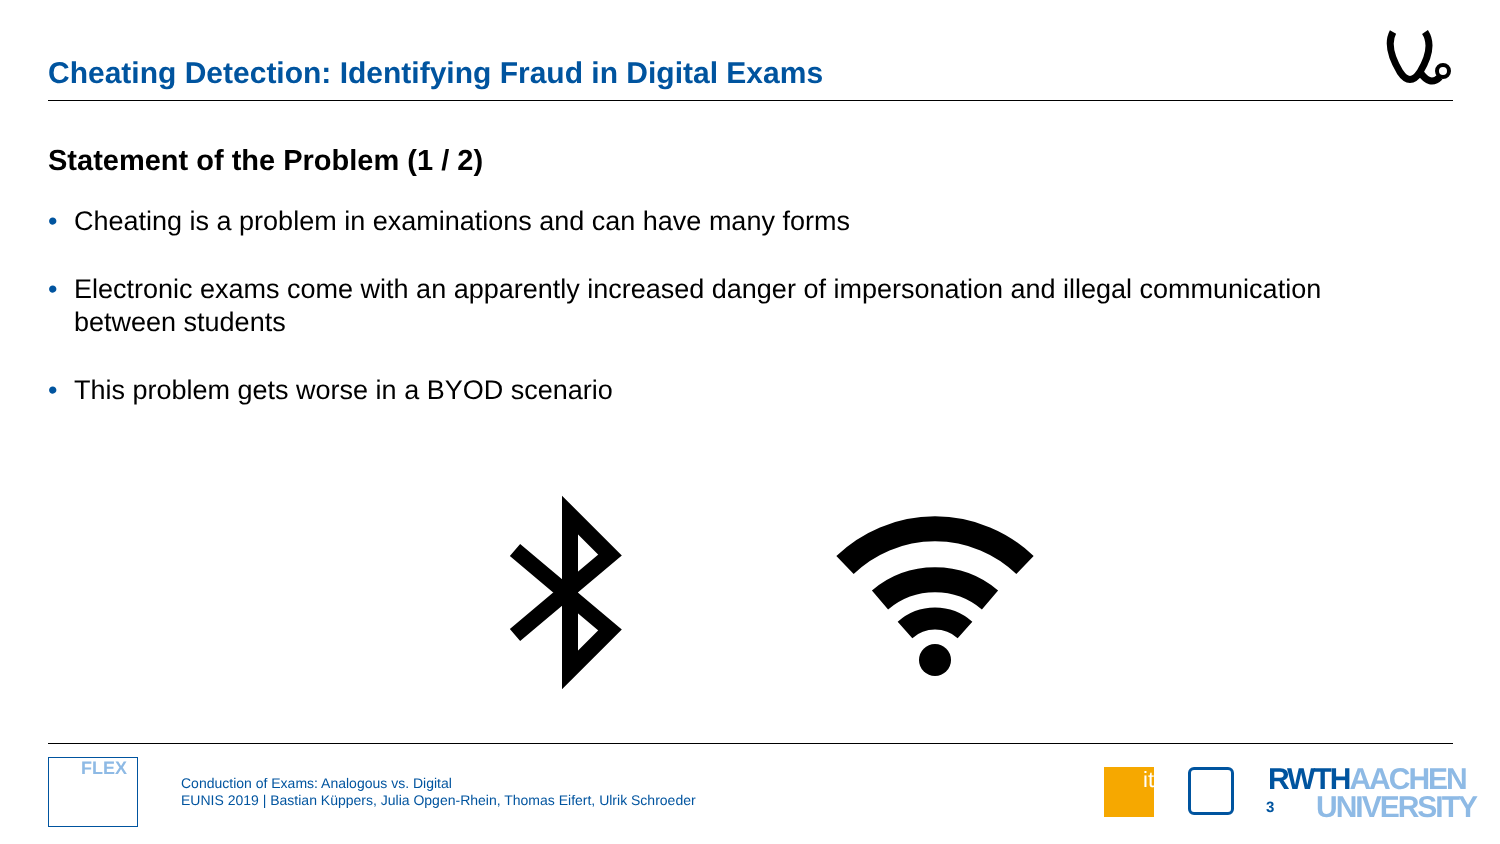Cheating Detection: Identifying Fraud in Digital Exams
Statement of the Problem (1 / 2)
• Cheating is a problem in examinations and can have many forms
• Electronic exams come with an apparently increased danger of impersonation and illegal communication between students
• This problem gets worse in a BYOD scenario
FLEX
Conduction of Exams: Analogous vs. Digital
EUNIS 2019 | Bastian Küppers, Julia Opgen-Rhein, Thomas Eifert, Ulrik Schroeder
it
3
RWTHAACHEN
UNIVERSITY